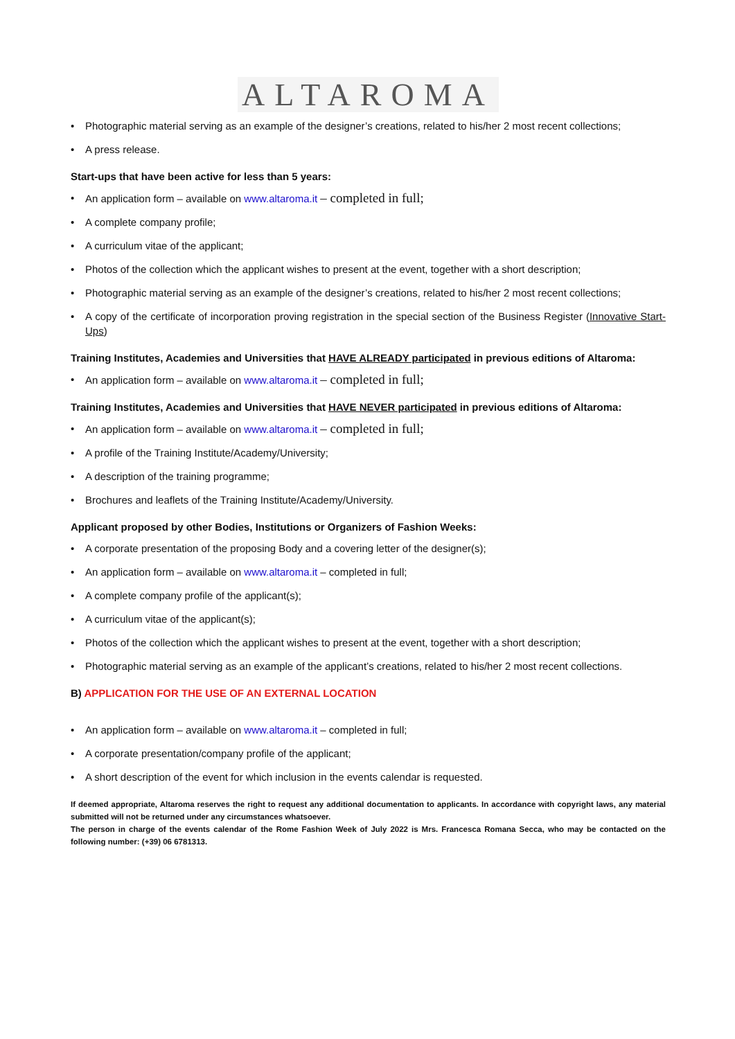ALTAROMA
• Photographic material serving as an example of the designer’s creations, related to his/her 2 most recent collections;
• A press release.
Start-ups that have been active for less than 5 years:
• An application form – available on www.altaroma.it – completed in full;
• A complete company profile;
• A curriculum vitae of the applicant;
• Photos of the collection which the applicant wishes to present at the event, together with a short description;
• Photographic material serving as an example of the designer’s creations, related to his/her 2 most recent collections;
• A copy of the certificate of incorporation proving registration in the special section of the Business Register (Innovative Start-Ups)
Training Institutes, Academies and Universities that HAVE ALREADY participated in previous editions of Altaroma:
• An application form – available on www.altaroma.it – completed in full;
Training Institutes, Academies and Universities that HAVE NEVER participated in previous editions of Altaroma:
• An application form – available on www.altaroma.it – completed in full;
• A profile of the Training Institute/Academy/University;
• A description of the training programme;
• Brochures and leaflets of the Training Institute/Academy/University.
Applicant proposed by other Bodies, Institutions or Organizers of Fashion Weeks:
• A corporate presentation of the proposing Body and a covering letter of the designer(s);
• An application form – available on www.altaroma.it – completed in full;
• A complete company profile of the applicant(s);
• A curriculum vitae of the applicant(s);
• Photos of the collection which the applicant wishes to present at the event, together with a short description;
• Photographic material serving as an example of the applicant’s creations, related to his/her 2 most recent collections.
B) APPLICATION FOR THE USE OF AN EXTERNAL LOCATION
• An application form – available on www.altaroma.it – completed in full;
• A corporate presentation/company profile of the applicant;
• A short description of the event for which inclusion in the events calendar is requested.
If deemed appropriate, Altaroma reserves the right to request any additional documentation to applicants. In accordance with copyright laws, any material submitted will not be returned under any circumstances whatsoever.
The person in charge of the events calendar of the Rome Fashion Week of July 2022 is Mrs. Francesca Romana Secca, who may be contacted on the following number: (+39) 06 6781313.